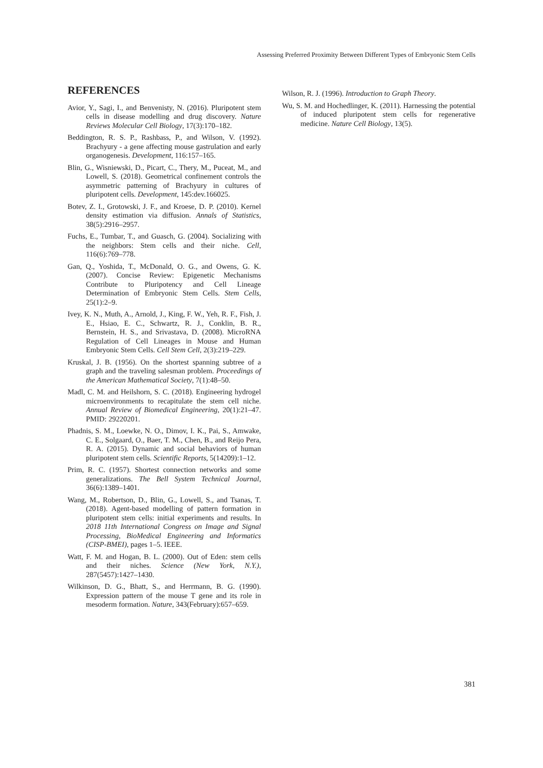Assessing Preferred Proximity Between Different Types of Embryonic Stem Cells
REFERENCES
Avior, Y., Sagi, I., and Benvenisty, N. (2016). Pluripotent stem cells in disease modelling and drug discovery. Nature Reviews Molecular Cell Biology, 17(3):170–182.
Beddington, R. S. P., Rashbass, P., and Wilson, V. (1992). Brachyury - a gene affecting mouse gastrulation and early organogenesis. Development, 116:157–165.
Blin, G., Wisniewski, D., Picart, C., Thery, M., Puceat, M., and Lowell, S. (2018). Geometrical confinement controls the asymmetric patterning of Brachyury in cultures of pluripotent cells. Development, 145:dev.166025.
Botev, Z. I., Grotowski, J. F., and Kroese, D. P. (2010). Kernel density estimation via diffusion. Annals of Statistics, 38(5):2916–2957.
Fuchs, E., Tumbar, T., and Guasch, G. (2004). Socializing with the neighbors: Stem cells and their niche. Cell, 116(6):769–778.
Gan, Q., Yoshida, T., McDonald, O. G., and Owens, G. K. (2007). Concise Review: Epigenetic Mechanisms Contribute to Pluripotency and Cell Lineage Determination of Embryonic Stem Cells. Stem Cells, 25(1):2–9.
Ivey, K. N., Muth, A., Arnold, J., King, F. W., Yeh, R. F., Fish, J. E., Hsiao, E. C., Schwartz, R. J., Conklin, B. R., Bernstein, H. S., and Srivastava, D. (2008). MicroRNA Regulation of Cell Lineages in Mouse and Human Embryonic Stem Cells. Cell Stem Cell, 2(3):219–229.
Kruskal, J. B. (1956). On the shortest spanning subtree of a graph and the traveling salesman problem. Proceedings of the American Mathematical Society, 7(1):48–50.
Madl, C. M. and Heilshorn, S. C. (2018). Engineering hydrogel microenvironments to recapitulate the stem cell niche. Annual Review of Biomedical Engineering, 20(1):21–47. PMID: 29220201.
Phadnis, S. M., Loewke, N. O., Dimov, I. K., Pai, S., Amwake, C. E., Solgaard, O., Baer, T. M., Chen, B., and Reijo Pera, R. A. (2015). Dynamic and social behaviors of human pluripotent stem cells. Scientific Reports, 5(14209):1–12.
Prim, R. C. (1957). Shortest connection networks and some generalizations. The Bell System Technical Journal, 36(6):1389–1401.
Wang, M., Robertson, D., Blin, G., Lowell, S., and Tsanas, T. (2018). Agent-based modelling of pattern formation in pluripotent stem cells: initial experiments and results. In 2018 11th International Congress on Image and Signal Processing, BioMedical Engineering and Informatics (CISP-BMEI), pages 1–5. IEEE.
Watt, F. M. and Hogan, B. L. (2000). Out of Eden: stem cells and their niches. Science (New York, N.Y.), 287(5457):1427–1430.
Wilkinson, D. G., Bhatt, S., and Herrmann, B. G. (1990). Expression pattern of the mouse T gene and its role in mesoderm formation. Nature, 343(February):657–659.
Wilson, R. J. (1996). Introduction to Graph Theory.
Wu, S. M. and Hochedlinger, K. (2011). Harnessing the potential of induced pluripotent stem cells for regenerative medicine. Nature Cell Biology, 13(5).
381